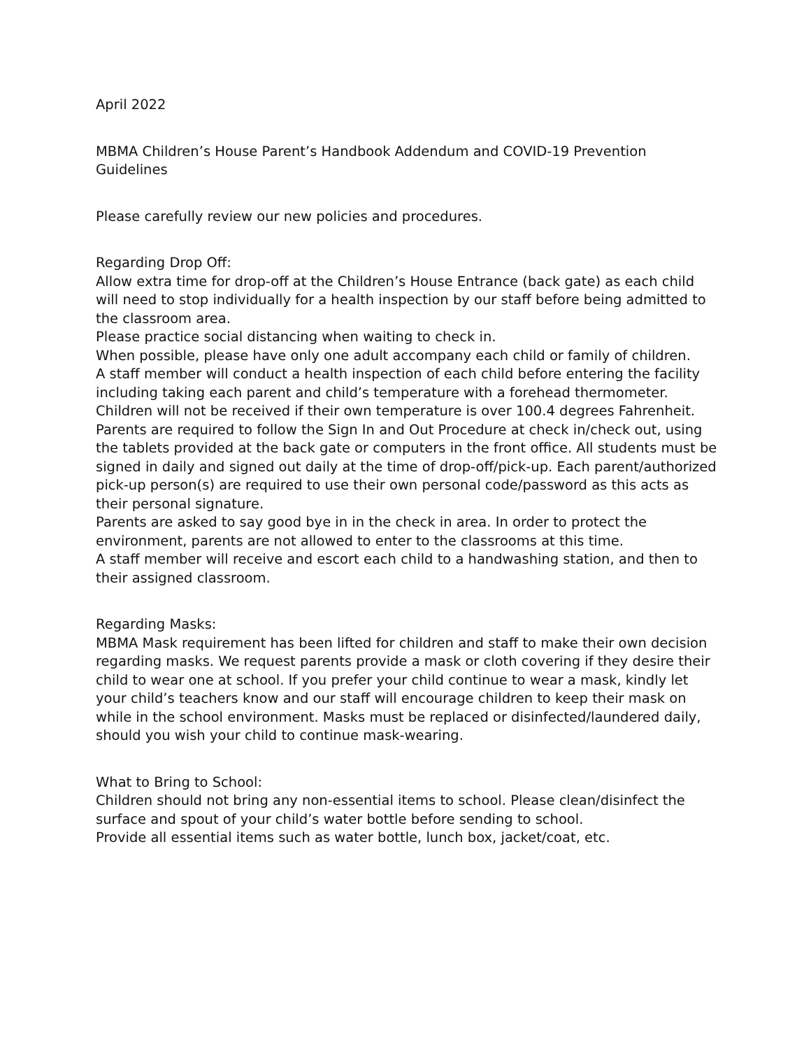April 2022
MBMA Children’s House Parent’s Handbook Addendum and COVID-19 Prevention Guidelines
Please carefully review our new policies and procedures.
Regarding Drop Off:
Allow extra time for drop-off at the Children’s House Entrance (back gate) as each child will need to stop individually for a health inspection by our staff before being admitted to the classroom area.
Please practice social distancing when waiting to check in.
When possible, please have only one adult accompany each child or family of children.
A staff member will conduct a health inspection of each child before entering the facility including taking each parent and child’s temperature with a forehead thermometer. Children will not be received if their own temperature is over 100.4 degrees Fahrenheit.
Parents are required to follow the Sign In and Out Procedure at check in/check out, using the tablets provided at the back gate or computers in the front office. All students must be signed in daily and signed out daily at the time of drop-off/pick-up. Each parent/authorized pick-up person(s) are required to use their own personal code/password as this acts as their personal signature.
Parents are asked to say good bye in in the check in area. In order to protect the environment, parents are not allowed to enter to the classrooms at this time.
A staff member will receive and escort each child to a handwashing station, and then to their assigned classroom.
Regarding Masks:
MBMA Mask requirement has been lifted for children and staff to make their own decision regarding masks. We request parents provide a mask or cloth covering if they desire their child to wear one at school. If you prefer your child continue to wear a mask, kindly let your child’s teachers know and our staff will encourage children to keep their mask on while in the school environment. Masks must be replaced or disinfected/laundered daily, should you wish your child to continue mask-wearing.
What to Bring to School:
Children should not bring any non-essential items to school. Please clean/disinfect the surface and spout of your child’s water bottle before sending to school.
Provide all essential items such as water bottle, lunch box, jacket/coat, etc.